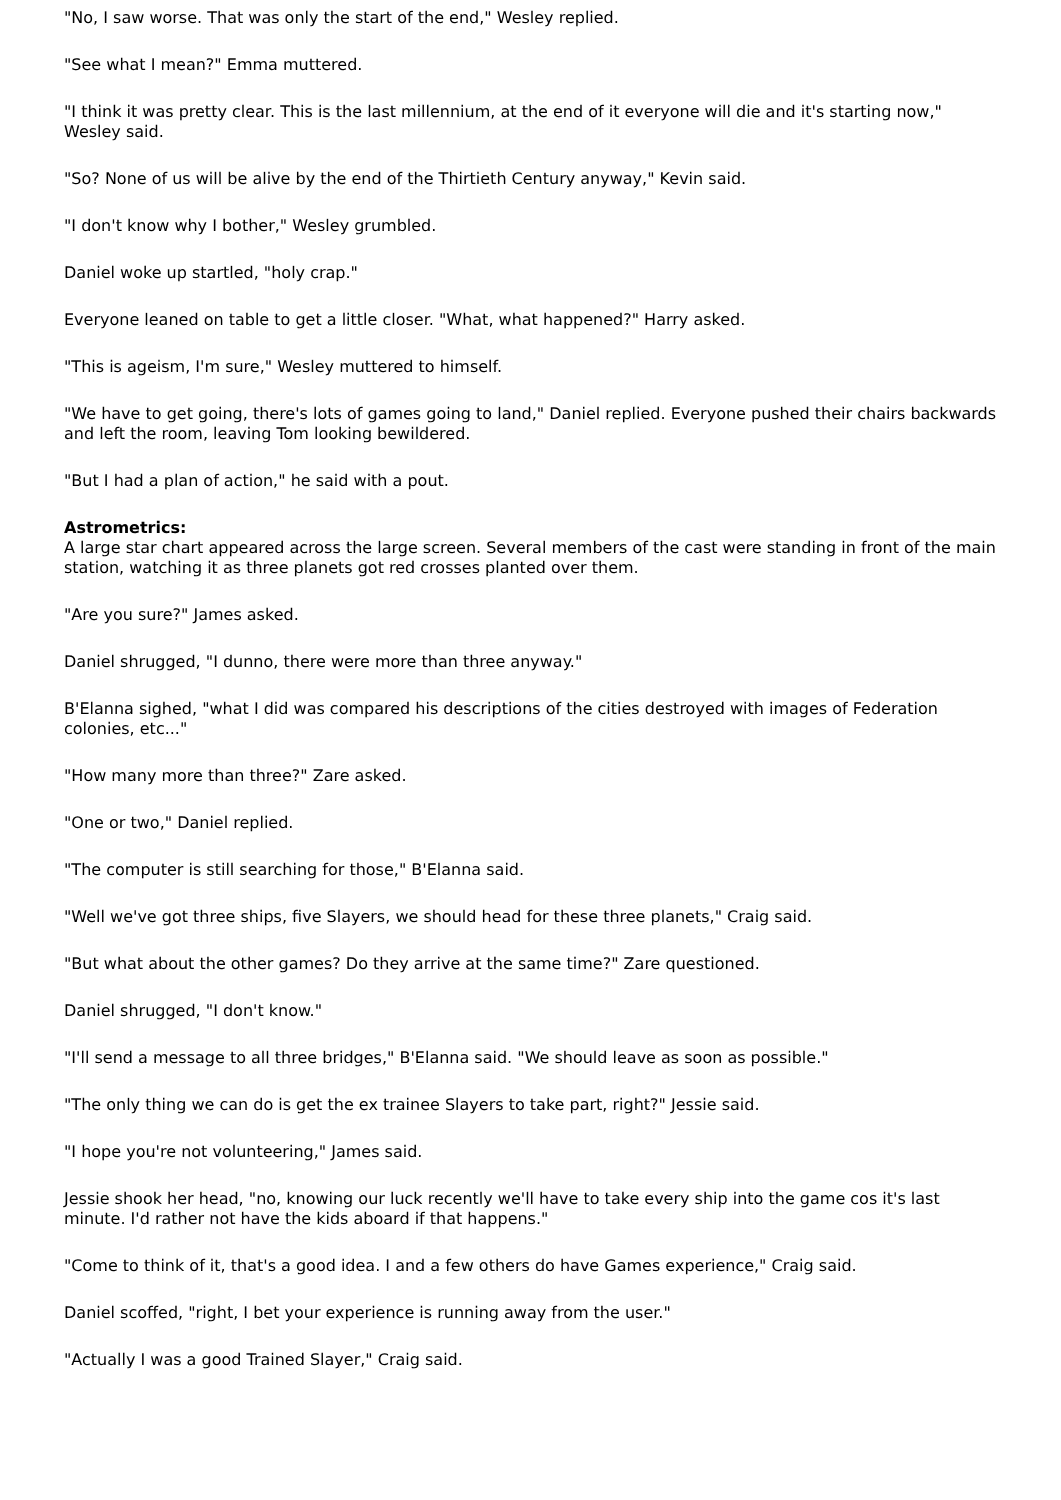"No, I saw worse. That was only the start of the end," Wesley replied.
"See what I mean?" Emma muttered.
"I think it was pretty clear. This is the last millennium, at the end of it everyone will die and it's starting now," Wesley said.
"So? None of us will be alive by the end of the Thirtieth Century anyway," Kevin said.
"I don't know why I bother," Wesley grumbled.
Daniel woke up startled, "holy crap."
Everyone leaned on table to get a little closer. "What, what happened?" Harry asked.
"This is ageism, I'm sure," Wesley muttered to himself.
"We have to get going, there's lots of games going to land," Daniel replied. Everyone pushed their chairs backwards and left the room, leaving Tom looking bewildered.
"But I had a plan of action," he said with a pout.
Astrometrics:
A large star chart appeared across the large screen. Several members of the cast were standing in front of the main station, watching it as three planets got red crosses planted over them.
"Are you sure?" James asked.
Daniel shrugged, "I dunno, there were more than three anyway."
B'Elanna sighed, "what I did was compared his descriptions of the cities destroyed with images of Federation colonies, etc..."
"How many more than three?" Zare asked.
"One or two," Daniel replied.
"The computer is still searching for those," B'Elanna said.
"Well we've got three ships, five Slayers, we should head for these three planets," Craig said.
"But what about the other games? Do they arrive at the same time?" Zare questioned.
Daniel shrugged, "I don't know."
"I'll send a message to all three bridges," B'Elanna said. "We should leave as soon as possible."
"The only thing we can do is get the ex trainee Slayers to take part, right?" Jessie said.
"I hope you're not volunteering," James said.
Jessie shook her head, "no, knowing our luck recently we'll have to take every ship into the game cos it's last minute. I'd rather not have the kids aboard if that happens."
"Come to think of it, that's a good idea. I and a few others do have Games experience," Craig said.
Daniel scoffed, "right, I bet your experience is running away from the user."
"Actually I was a good Trained Slayer," Craig said.